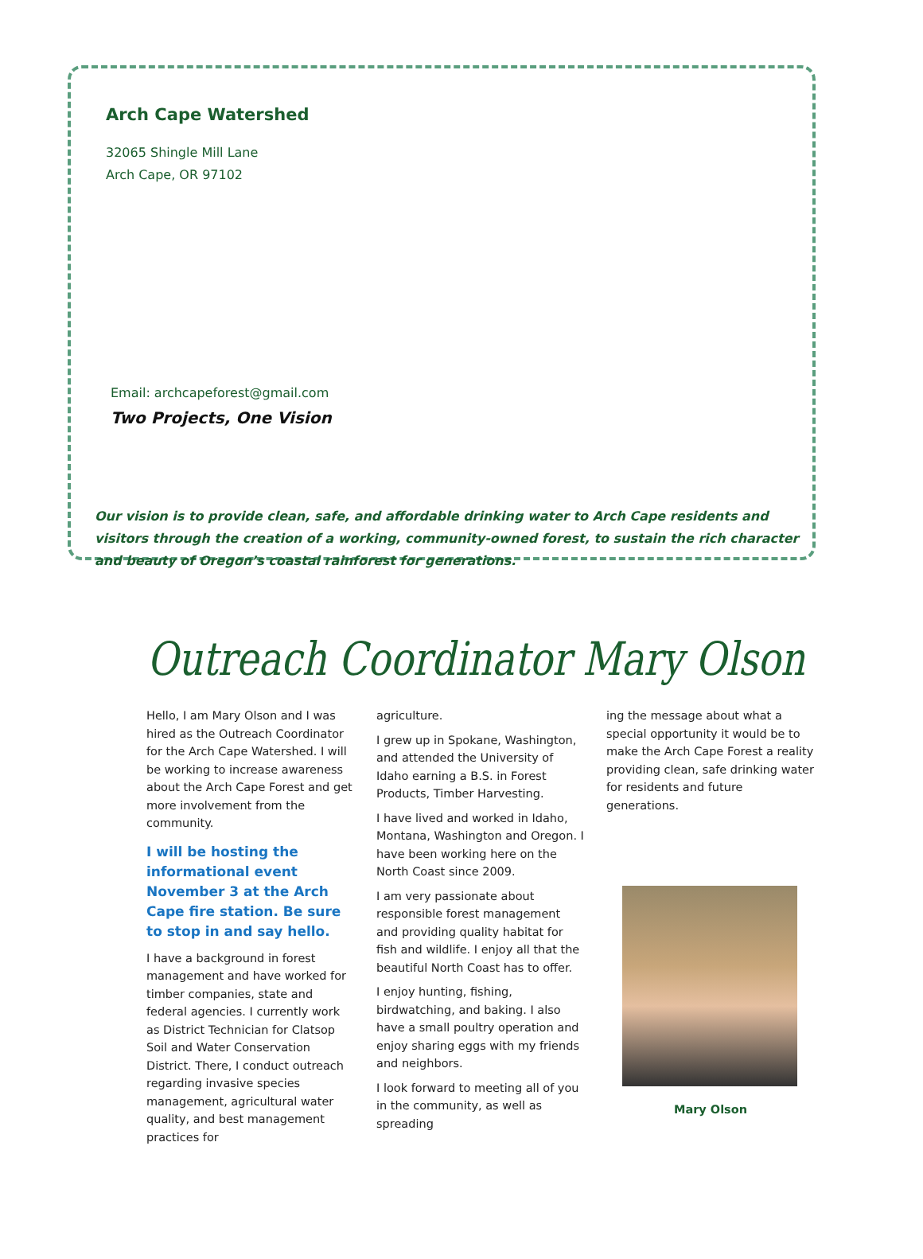Arch Cape Watershed
32065 Shingle Mill Lane
Arch Cape, OR 97102
Email: archcapeforest@gmail.com
Two Projects, One Vision
Our vision is to provide clean, safe, and affordable drinking water to Arch Cape residents and visitors through the creation of a working, community-owned forest, to sustain the rich character and beauty of Oregon’s coastal rainforest for generations.
Outreach Coordinator Mary Olson
Hello, I am Mary Olson and I was hired as the Outreach Coordinator for the Arch Cape Watershed. I will be working to increase awareness about the Arch Cape Forest and get more involvement from the community.
I will be hosting the informational event November 3 at the Arch Cape fire station. Be sure to stop in and say hello.
I have a background in forest management and have worked for timber companies, state and federal agencies. I currently work as District Technician for Clatsop Soil and Water Conservation District. There, I conduct outreach regarding invasive species management, agricultural water quality, and best management practices for
agriculture.
I grew up in Spokane, Washington, and attended the University of Idaho earning a B.S. in Forest Products, Timber Harvesting.
I have lived and worked in Idaho, Montana, Washington and Oregon. I have been working here on the North Coast since 2009.
I am very passionate about responsible forest management and providing quality habitat for fish and wildlife. I enjoy all that the beautiful North Coast has to offer.
I enjoy hunting, fishing, birdwatching, and baking. I also have a small poultry operation and enjoy sharing eggs with my friends and neighbors.
I look forward to meeting all of you in the community, as well as spreading
ing the message about what a special opportunity it would be to make the Arch Cape Forest a reality providing clean, safe drinking water for residents and future generations.
Mary Olson